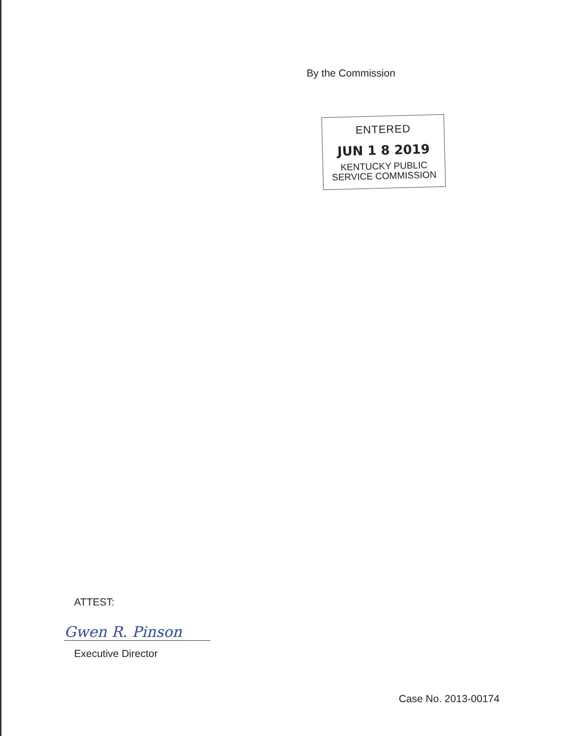By the Commission
ENTERED
JUN 1 8 2019
KENTUCKY PUBLIC
SERVICE COMMISSION
ATTEST:
Gwen R. Pinson
Executive Director
Case No. 2013-00174